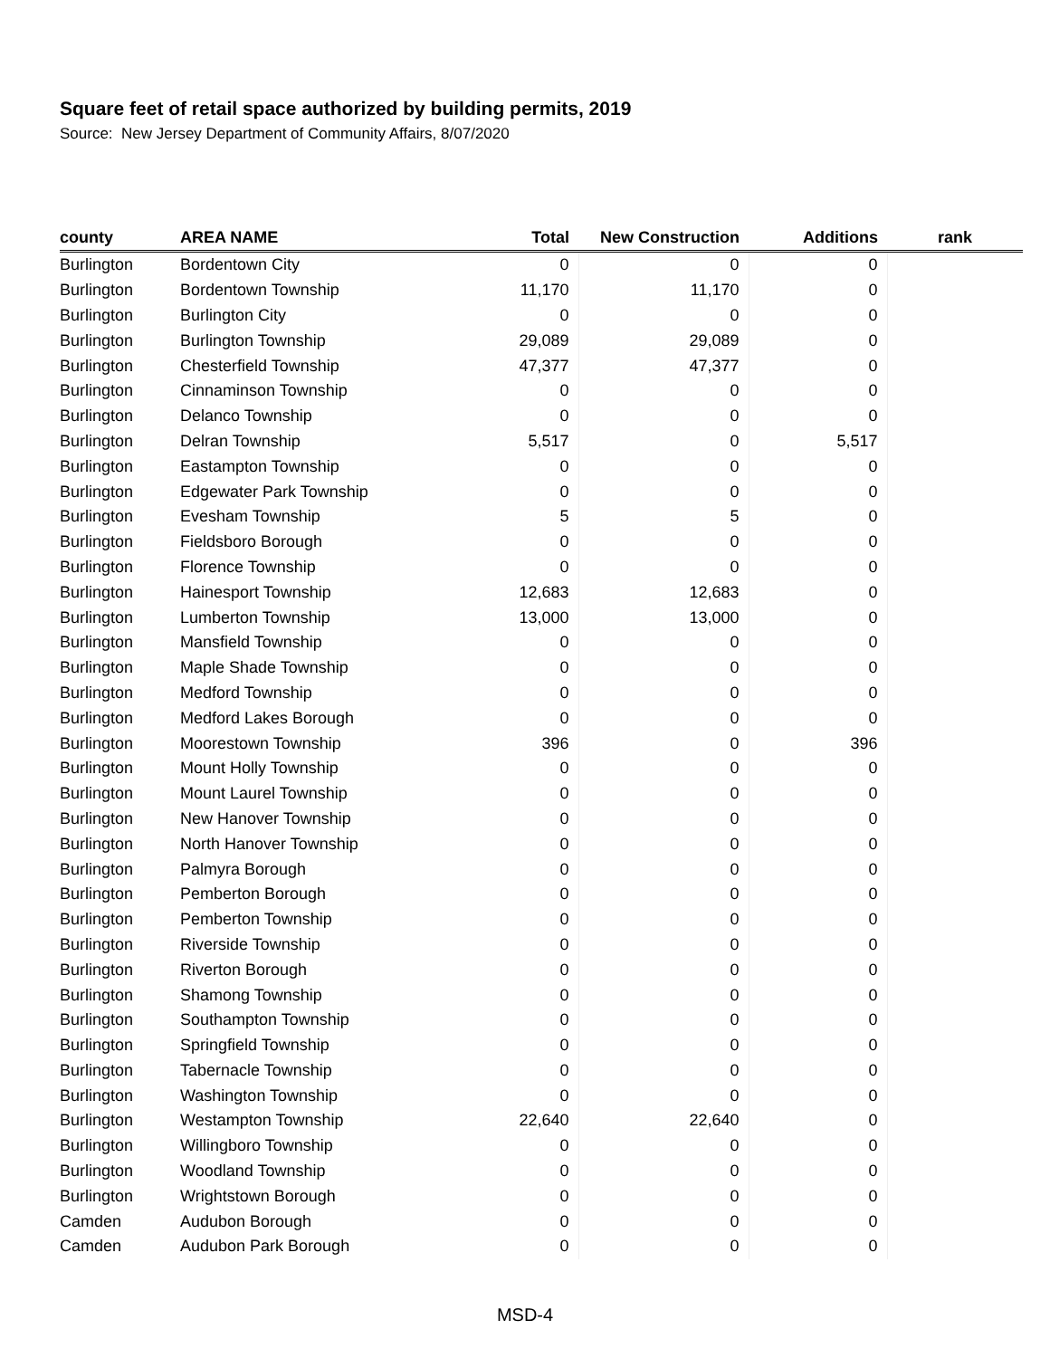Square feet of retail space authorized by building permits, 2019
Source: New Jersey Department of Community Affairs, 8/07/2020
| county | AREA NAME | Total | New Construction | Additions | rank |
| --- | --- | --- | --- | --- | --- |
| Burlington | Bordentown City | 0 | 0 | 0 | |
| Burlington | Bordentown Township | 11,170 | 11,170 | 0 | |
| Burlington | Burlington City | 0 | 0 | 0 | |
| Burlington | Burlington Township | 29,089 | 29,089 | 0 | |
| Burlington | Chesterfield Township | 47,377 | 47,377 | 0 | |
| Burlington | Cinnaminson Township | 0 | 0 | 0 | |
| Burlington | Delanco Township | 0 | 0 | 0 | |
| Burlington | Delran Township | 5,517 | 0 | 5,517 | |
| Burlington | Eastampton Township | 0 | 0 | 0 | |
| Burlington | Edgewater Park Township | 0 | 0 | 0 | |
| Burlington | Evesham Township | 5 | 5 | 0 | |
| Burlington | Fieldsboro Borough | 0 | 0 | 0 | |
| Burlington | Florence Township | 0 | 0 | 0 | |
| Burlington | Hainesport Township | 12,683 | 12,683 | 0 | |
| Burlington | Lumberton Township | 13,000 | 13,000 | 0 | |
| Burlington | Mansfield Township | 0 | 0 | 0 | |
| Burlington | Maple Shade Township | 0 | 0 | 0 | |
| Burlington | Medford Township | 0 | 0 | 0 | |
| Burlington | Medford Lakes Borough | 0 | 0 | 0 | |
| Burlington | Moorestown Township | 396 | 0 | 396 | |
| Burlington | Mount Holly Township | 0 | 0 | 0 | |
| Burlington | Mount Laurel Township | 0 | 0 | 0 | |
| Burlington | New Hanover Township | 0 | 0 | 0 | |
| Burlington | North Hanover Township | 0 | 0 | 0 | |
| Burlington | Palmyra Borough | 0 | 0 | 0 | |
| Burlington | Pemberton Borough | 0 | 0 | 0 | |
| Burlington | Pemberton Township | 0 | 0 | 0 | |
| Burlington | Riverside Township | 0 | 0 | 0 | |
| Burlington | Riverton Borough | 0 | 0 | 0 | |
| Burlington | Shamong Township | 0 | 0 | 0 | |
| Burlington | Southampton Township | 0 | 0 | 0 | |
| Burlington | Springfield Township | 0 | 0 | 0 | |
| Burlington | Tabernacle Township | 0 | 0 | 0 | |
| Burlington | Washington Township | 0 | 0 | 0 | |
| Burlington | Westampton Township | 22,640 | 22,640 | 0 | |
| Burlington | Willingboro Township | 0 | 0 | 0 | |
| Burlington | Woodland Township | 0 | 0 | 0 | |
| Burlington | Wrightstown Borough | 0 | 0 | 0 | |
| Camden | Audubon Borough | 0 | 0 | 0 | |
| Camden | Audubon Park Borough | 0 | 0 | 0 | |
MSD-4